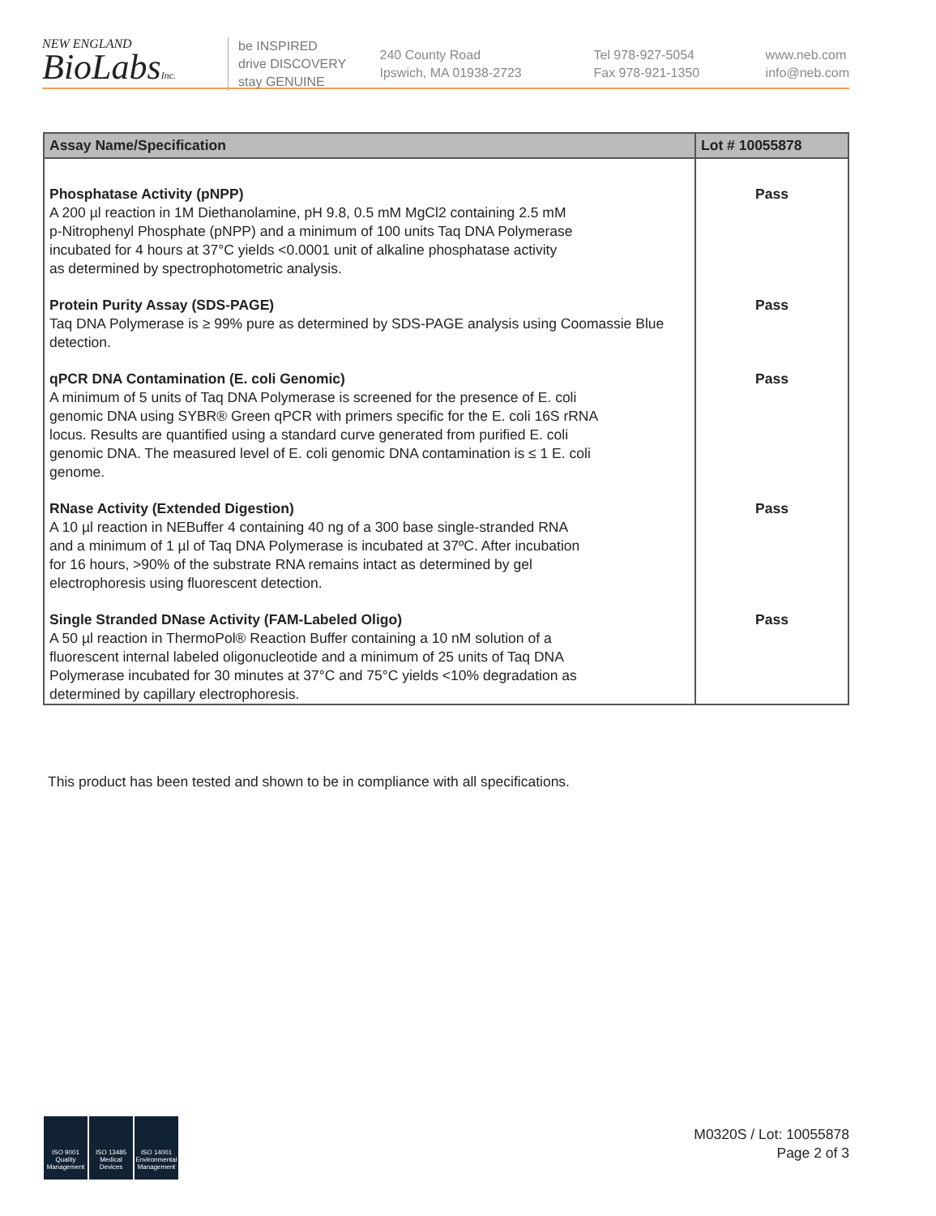NEW ENGLAND
BioLabsInc.
be INSPIRED
drive DISCOVERY
stay GENUINE
240 County Road
Ipswich, MA 01938-2723
Tel 978-927-5054
Fax 978-921-1350
www.neb.com
info@neb.com
| Assay Name/Specification | Lot # 10055878 |
| --- | --- |
| Phosphatase Activity (pNPP) A 200 µl reaction in 1M Diethanolamine, pH 9.8, 0.5 mM MgCl2 containing 2.5 mM p-Nitrophenyl Phosphate (pNPP) and a minimum of 100 units Taq DNA Polymerase incubated for 4 hours at 37°C yields <0.0001 unit of alkaline phosphatase activity as determined by spectrophotometric analysis. | Pass |
| Protein Purity Assay (SDS-PAGE) Taq DNA Polymerase is ≥ 99% pure as determined by SDS-PAGE analysis using Coomassie Blue detection. | Pass |
| qPCR DNA Contamination (E. coli Genomic) A minimum of 5 units of Taq DNA Polymerase is screened for the presence of E. coli genomic DNA using SYBR® Green qPCR with primers specific for the E. coli 16S rRNA locus. Results are quantified using a standard curve generated from purified E. coli genomic DNA. The measured level of E. coli genomic DNA contamination is ≤ 1 E. coli genome. | Pass |
| RNase Activity (Extended Digestion) A 10 µl reaction in NEBuffer 4 containing 40 ng of a 300 base single-stranded RNA and a minimum of 1 µl of Taq DNA Polymerase is incubated at 37ºC. After incubation for 16 hours, >90% of the substrate RNA remains intact as determined by gel electrophoresis using fluorescent detection. | Pass |
| Single Stranded DNase Activity (FAM-Labeled Oligo) A 50 µl reaction in ThermoPol® Reaction Buffer containing a 10 nM solution of a fluorescent internal labeled oligonucleotide and a minimum of 25 units of Taq DNA Polymerase incubated for 30 minutes at 37°C and 75°C yields <10% degradation as determined by capillary electrophoresis. | Pass |
This product has been tested and shown to be in compliance with all specifications.
ISO 9001 Quality Management
ISO 13485 Medical Devices
ISO 14001 Environmental Management
M0320S / Lot: 10055878
Page 2 of 3